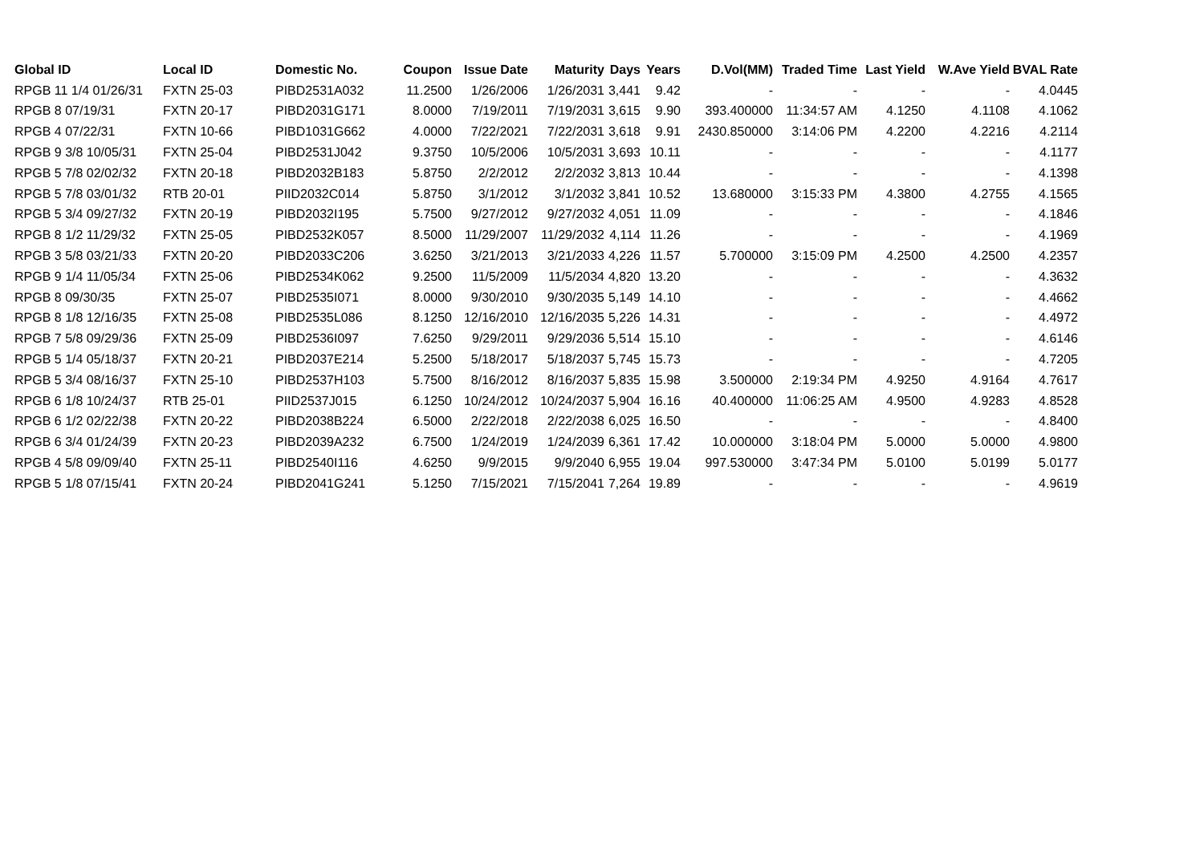| Global ID | Local ID | Domestic No. | Coupon | Issue Date | Maturity | Days | Years | D.Vol(MM) | Traded Time | Last Yield | W.Ave Yield | BVAL Rate |
| --- | --- | --- | --- | --- | --- | --- | --- | --- | --- | --- | --- | --- |
| RPGB 11 1/4 01/26/31 | FXTN 25-03 | PIBD2531A032 | 11.2500 | 1/26/2006 | 1/26/2031 | 3,441 | 9.42 | - | - | - | - | 4.0445 |
| RPGB 8 07/19/31 | FXTN 20-17 | PIBD2031G171 | 8.0000 | 7/19/2011 | 7/19/2031 | 3,615 | 9.90 | 393.400000 | 11:34:57 AM | 4.1250 | 4.1108 | 4.1062 |
| RPGB 4 07/22/31 | FXTN 10-66 | PIBD1031G662 | 4.0000 | 7/22/2021 | 7/22/2031 | 3,618 | 9.91 | 2430.850000 | 3:14:06 PM | 4.2200 | 4.2216 | 4.2114 |
| RPGB 9 3/8 10/05/31 | FXTN 25-04 | PIBD2531J042 | 9.3750 | 10/5/2006 | 10/5/2031 | 3,693 | 10.11 | - | - | - | - | 4.1177 |
| RPGB 5 7/8 02/02/32 | FXTN 20-18 | PIBD2032B183 | 5.8750 | 2/2/2012 | 2/2/2032 | 3,813 | 10.44 | - | - | - | - | 4.1398 |
| RPGB 5 7/8 03/01/32 | RTB 20-01 | PIID2032C014 | 5.8750 | 3/1/2012 | 3/1/2032 | 3,841 | 10.52 | 13.680000 | 3:15:33 PM | 4.3800 | 4.2755 | 4.1565 |
| RPGB 5 3/4 09/27/32 | FXTN 20-19 | PIBD2032I195 | 5.7500 | 9/27/2012 | 9/27/2032 | 4,051 | 11.09 | - | - | - | - | 4.1846 |
| RPGB 8 1/2 11/29/32 | FXTN 25-05 | PIBD2532K057 | 8.5000 | 11/29/2007 | 11/29/2032 | 4,114 | 11.26 | - | - | - | - | 4.1969 |
| RPGB 3 5/8 03/21/33 | FXTN 20-20 | PIBD2033C206 | 3.6250 | 3/21/2013 | 3/21/2033 | 4,226 | 11.57 | 5.700000 | 3:15:09 PM | 4.2500 | 4.2500 | 4.2357 |
| RPGB 9 1/4 11/05/34 | FXTN 25-06 | PIBD2534K062 | 9.2500 | 11/5/2009 | 11/5/2034 | 4,820 | 13.20 | - | - | - | - | 4.3632 |
| RPGB 8 09/30/35 | FXTN 25-07 | PIBD2535I071 | 8.0000 | 9/30/2010 | 9/30/2035 | 5,149 | 14.10 | - | - | - | - | 4.4662 |
| RPGB 8 1/8 12/16/35 | FXTN 25-08 | PIBD2535L086 | 8.1250 | 12/16/2010 | 12/16/2035 | 5,226 | 14.31 | - | - | - | - | 4.4972 |
| RPGB 7 5/8 09/29/36 | FXTN 25-09 | PIBD2536I097 | 7.6250 | 9/29/2011 | 9/29/2036 | 5,514 | 15.10 | - | - | - | - | 4.6146 |
| RPGB 5 1/4 05/18/37 | FXTN 20-21 | PIBD2037E214 | 5.2500 | 5/18/2017 | 5/18/2037 | 5,745 | 15.73 | - | - | - | - | 4.7205 |
| RPGB 5 3/4 08/16/37 | FXTN 25-10 | PIBD2537H103 | 5.7500 | 8/16/2012 | 8/16/2037 | 5,835 | 15.98 | 3.500000 | 2:19:34 PM | 4.9250 | 4.9164 | 4.7617 |
| RPGB 6 1/8 10/24/37 | RTB 25-01 | PIID2537J015 | 6.1250 | 10/24/2012 | 10/24/2037 | 5,904 | 16.16 | 40.400000 | 11:06:25 AM | 4.9500 | 4.9283 | 4.8528 |
| RPGB 6 1/2 02/22/38 | FXTN 20-22 | PIBD2038B224 | 6.5000 | 2/22/2018 | 2/22/2038 | 6,025 | 16.50 | - | - | - | - | 4.8400 |
| RPGB 6 3/4 01/24/39 | FXTN 20-23 | PIBD2039A232 | 6.7500 | 1/24/2019 | 1/24/2039 | 6,361 | 17.42 | 10.000000 | 3:18:04 PM | 5.0000 | 5.0000 | 4.9800 |
| RPGB 4 5/8 09/09/40 | FXTN 25-11 | PIBD2540I116 | 4.6250 | 9/9/2015 | 9/9/2040 | 6,955 | 19.04 | 997.530000 | 3:47:34 PM | 5.0100 | 5.0199 | 5.0177 |
| RPGB 5 1/8 07/15/41 | FXTN 20-24 | PIBD2041G241 | 5.1250 | 7/15/2021 | 7/15/2041 | 7,264 | 19.89 | - | - | - | - | 4.9619 |